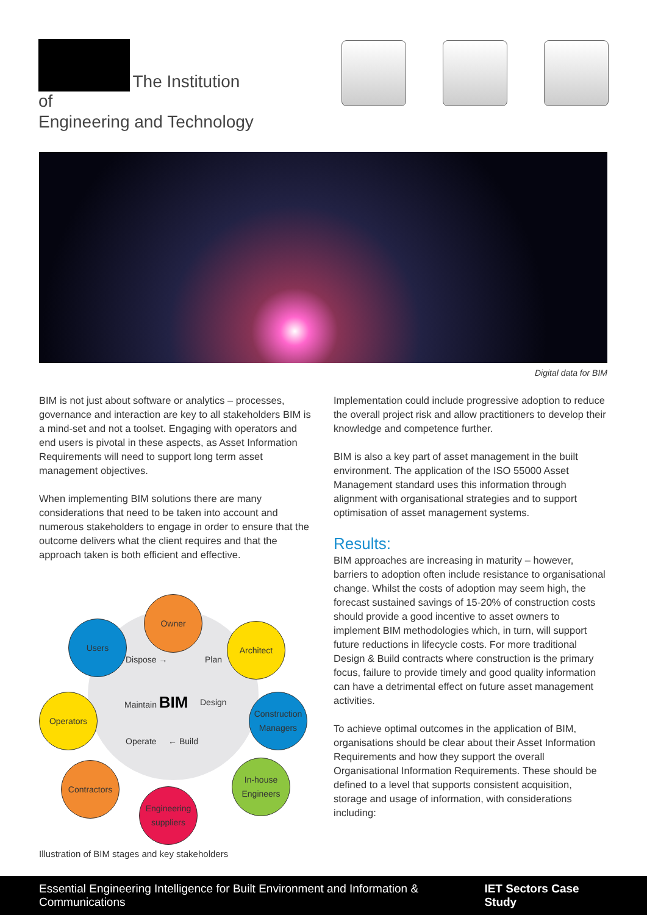The Institution of
Engineering and Technology
Digital data for BIM
BIM is not just about software or analytics – processes, governance and interaction are key to all stakeholders BIM is a mind-set and not a toolset. Engaging with operators and end users is pivotal in these aspects, as Asset Information Requirements will need to support long term asset management objectives.
When implementing BIM solutions there are many considerations that need to be taken into account and numerous stakeholders to engage in order to ensure that the outcome delivers what the client requires and that the approach taken is both efficient and effective.
Owner
Users Architect
Operators
Construction Managers
Contractors
In-house Engineers
Engineering suppliers
Dispose → Plan
Maintain BIM Design
Operate ← Build
Illustration of BIM stages and key stakeholders
Implementation could include progressive adoption to reduce the overall project risk and allow practitioners to develop their knowledge and competence further.
BIM is also a key part of asset management in the built environment. The application of the ISO 55000 Asset Management standard uses this information through alignment with organisational strategies and to support optimisation of asset management systems.
Results:
BIM approaches are increasing in maturity – however, barriers to adoption often include resistance to organisational change. Whilst the costs of adoption may seem high, the forecast sustained savings of 15-20% of construction costs should provide a good incentive to asset owners to implement BIM methodologies which, in turn, will support future reductions in lifecycle costs. For more traditional Design & Build contracts where construction is the primary focus, failure to provide timely and good quality information can have a detrimental effect on future asset management activities.
To achieve optimal outcomes in the application of BIM, organisations should be clear about their Asset Information Requirements and how they support the overall Organisational Information Requirements. These should be defined to a level that supports consistent acquisition, storage and usage of information, with considerations including:
Essential Engineering Intelligence for Built Environment and Information & Communications IET Sectors Case Study